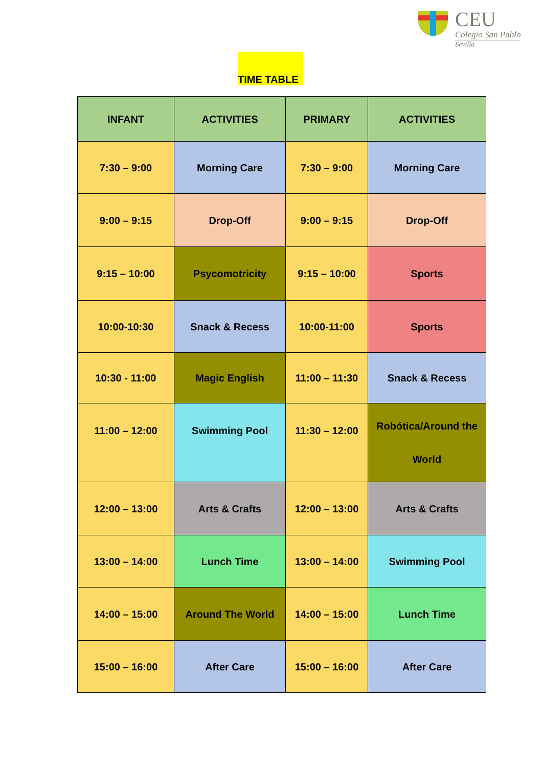CEU
Colegio San Pablo
Sevilla
TIME TABLE
| INFANT | ACTIVITIES | PRIMARY | ACTIVITIES |
| --- | --- | --- | --- |
| 7:30 – 9:00 | Morning Care | 7:30 – 9:00 | Morning Care |
| 9:00 – 9:15 | Drop-Off | 9:00 – 9:15 | Drop-Off |
| 9:15 – 10:00 | Psycomotricity | 9:15 – 10:00 | Sports |
| 10:00-10:30 | Snack & Recess | 10:00-11:00 | Sports |
| 10:30 - 11:00 | Magic English | 11:00 – 11:30 | Snack & Recess |
| 11:00 – 12:00 | Swimming Pool | 11:30 – 12:00 | Robótica/Around the World |
| 12:00 – 13:00 | Arts & Crafts | 12:00 – 13:00 | Arts & Crafts |
| 13:00 – 14:00 | Lunch Time | 13:00 – 14:00 | Swimming Pool |
| 14:00 – 15:00 | Around The World | 14:00 – 15:00 | Lunch Time |
| 15:00 – 16:00 | After Care | 15:00 – 16:00 | After Care |